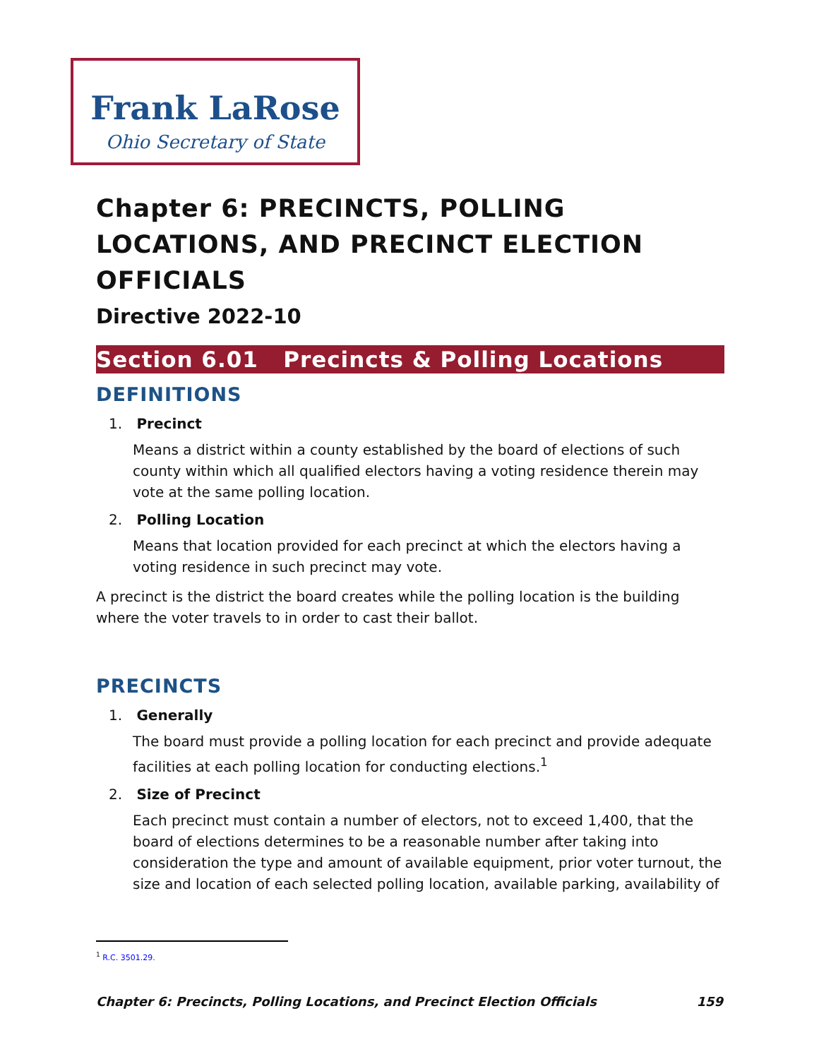Frank LaRose
Ohio Secretary of State
Chapter 6: PRECINCTS, POLLING LOCATIONS, AND PRECINCT ELECTION OFFICIALS
Directive 2022-10
Section 6.01 Precincts & Polling Locations
DEFINITIONS
1. Precinct
Means a district within a county established by the board of elections of such county within which all qualified electors having a voting residence therein may vote at the same polling location.
2. Polling Location
Means that location provided for each precinct at which the electors having a voting residence in such precinct may vote.
A precinct is the district the board creates while the polling location is the building where the voter travels to in order to cast their ballot.
PRECINCTS
1. Generally
The board must provide a polling location for each precinct and provide adequate facilities at each polling location for conducting elections.<sup>1</sup>
2. Size of Precinct
Each precinct must contain a number of electors, not to exceed 1,400, that the board of elections determines to be a reasonable number after taking into consideration the type and amount of available equipment, prior voter turnout, the size and location of each selected polling location, available parking, availability of
<sup>1</sup> R.C. 3501.29.
Chapter 6: Precincts, Polling Locations, and Precinct Election Officials 159